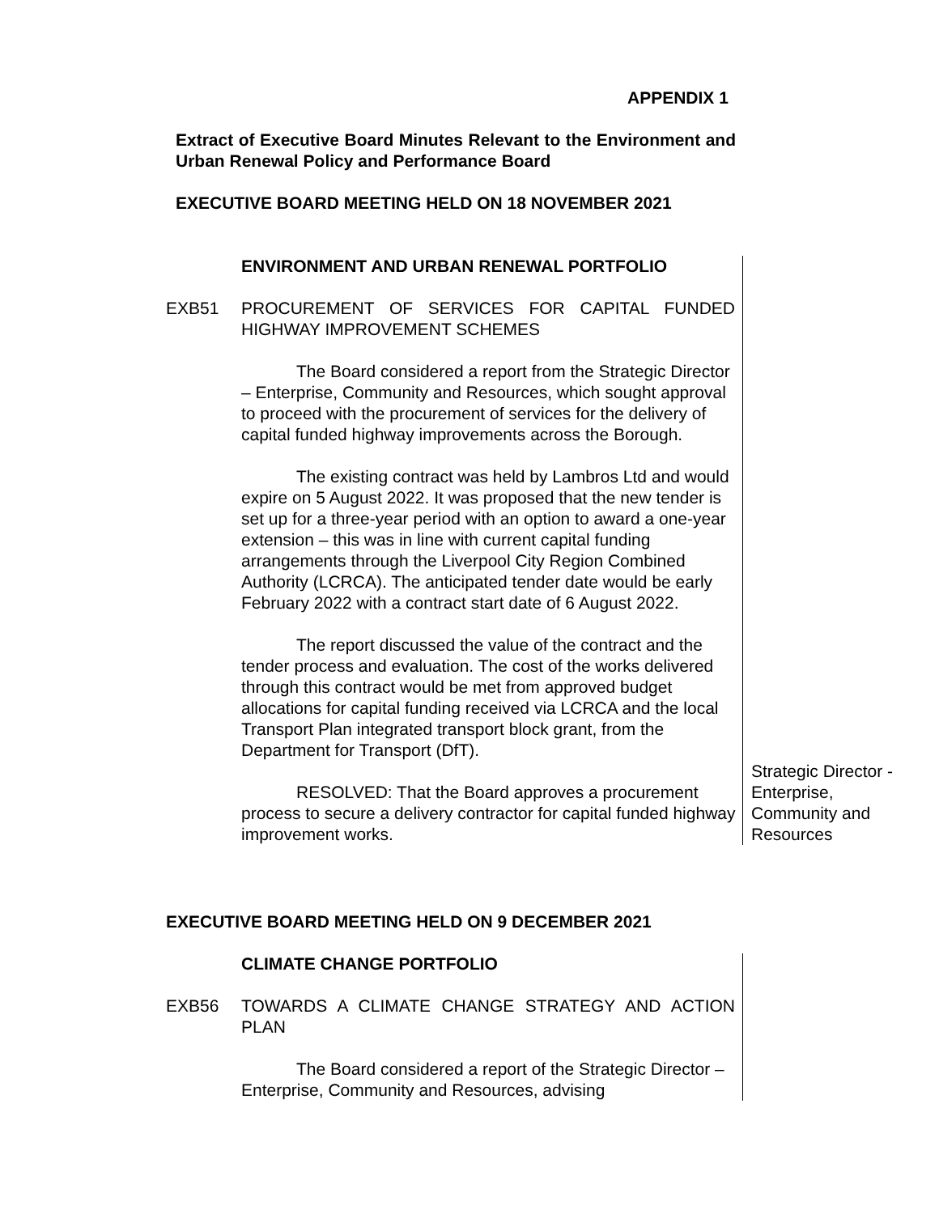APPENDIX 1
Extract of Executive Board Minutes Relevant to the Environment and Urban Renewal Policy and Performance Board
EXECUTIVE BOARD MEETING HELD ON 18 NOVEMBER 2021
ENVIRONMENT AND URBAN RENEWAL PORTFOLIO
EXB51 PROCUREMENT OF SERVICES FOR CAPITAL FUNDED HIGHWAY IMPROVEMENT SCHEMES
The Board considered a report from the Strategic Director – Enterprise, Community and Resources, which sought approval to proceed with the procurement of services for the delivery of capital funded highway improvements across the Borough.
The existing contract was held by Lambros Ltd and would expire on 5 August 2022. It was proposed that the new tender is set up for a three-year period with an option to award a one-year extension – this was in line with current capital funding arrangements through the Liverpool City Region Combined Authority (LCRCA). The anticipated tender date would be early February 2022 with a contract start date of 6 August 2022.
The report discussed the value of the contract and the tender process and evaluation. The cost of the works delivered through this contract would be met from approved budget allocations for capital funding received via LCRCA and the local Transport Plan integrated transport block grant, from the Department for Transport (DfT).
RESOLVED: That the Board approves a procurement process to secure a delivery contractor for capital funded highway improvement works.
Strategic Director - Enterprise, Community and Resources
EXECUTIVE BOARD MEETING HELD ON 9 DECEMBER 2021
CLIMATE CHANGE PORTFOLIO
EXB56 TOWARDS A CLIMATE CHANGE STRATEGY AND ACTION PLAN
The Board considered a report of the Strategic Director – Enterprise, Community and Resources, advising